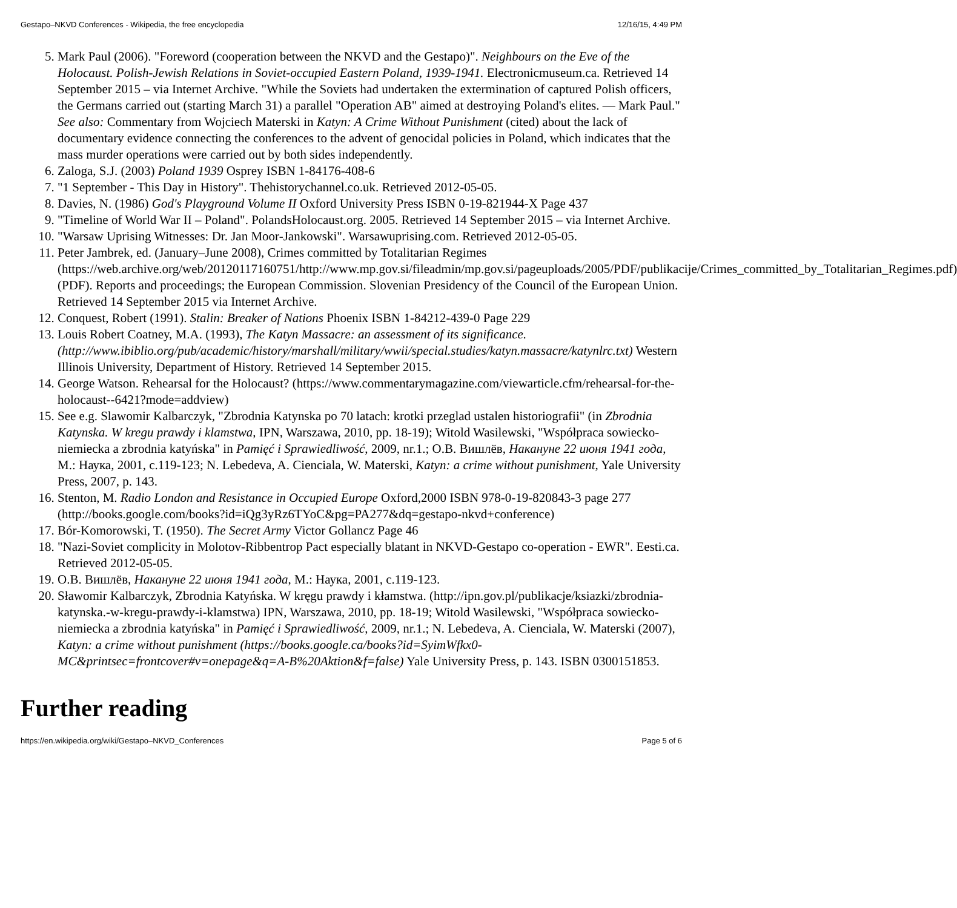Gestapo–NKVD Conferences - Wikipedia, the free encyclopedia 12/16/15, 4:49 PM
5. Mark Paul (2006). "Foreword (cooperation between the NKVD and the Gestapo)". Neighbours on the Eve of the Holocaust. Polish-Jewish Relations in Soviet-occupied Eastern Poland, 1939-1941. Electronicmuseum.ca. Retrieved 14 September 2015 – via Internet Archive. "While the Soviets had undertaken the extermination of captured Polish officers, the Germans carried out (starting March 31) a parallel "Operation AB" aimed at destroying Poland's elites. — Mark Paul." See also: Commentary from Wojciech Materski in Katyn: A Crime Without Punishment (cited) about the lack of documentary evidence connecting the conferences to the advent of genocidal policies in Poland, which indicates that the mass murder operations were carried out by both sides independently.
6. Zaloga, S.J. (2003) Poland 1939 Osprey ISBN 1-84176-408-6
7. "1 September - This Day in History". Thehistorychannel.co.uk. Retrieved 2012-05-05.
8. Davies, N. (1986) God's Playground Volume II Oxford University Press ISBN 0-19-821944-X Page 437
9. "Timeline of World War II – Poland". PolandsHolocaust.org. 2005. Retrieved 14 September 2015 – via Internet Archive.
10. "Warsaw Uprising Witnesses: Dr. Jan Moor-Jankowski". Warsawuprising.com. Retrieved 2012-05-05.
11. Peter Jambrek, ed. (January–June 2008), Crimes committed by Totalitarian Regimes (https://web.archive.org/web/20120117160751/http://www.mp.gov.si/fileadmin/mp.gov.si/pageuploads/2005/PDF/publikacije/Crimes_committed_by_Totalitarian_Regimes.pdf) (PDF). Reports and proceedings; the European Commission. Slovenian Presidency of the Council of the European Union. Retrieved 14 September 2015 via Internet Archive.
12. Conquest, Robert (1991). Stalin: Breaker of Nations Phoenix ISBN 1-84212-439-0 Page 229
13. Louis Robert Coatney, M.A. (1993), The Katyn Massacre: an assessment of its significance. (http://www.ibiblio.org/pub/academic/history/marshall/military/wwii/special.studies/katyn.massacre/katynlrc.txt) Western Illinois University, Department of History. Retrieved 14 September 2015.
14. George Watson. Rehearsal for the Holocaust? (https://www.commentarymagazine.com/viewarticle.cfm/rehearsal-for-the-holocaust--6421?mode=addview)
15. See e.g. Slawomir Kalbarczyk, "Zbrodnia Katynska po 70 latach: krotki przeglad ustalen historiografii" (in Zbrodnia Katynska. W kregu prawdy i klamstwa, IPN, Warszawa, 2010, pp. 18-19); Witold Wasilewski, "Współpraca sowiecko-niemiecka a zbrodnia katyńska" in Pamięć i Sprawiedliwość, 2009, nr.1.; О.В. Вишлёв, Накануне 22 июня 1941 года, М.: Наука, 2001, с.119-123; N. Lebedeva, A. Cienciala, W. Materski, Katyn: a crime without punishment, Yale University Press, 2007, p. 143.
16. Stenton, M. Radio London and Resistance in Occupied Europe Oxford,2000 ISBN 978-0-19-820843-3 page 277 (http://books.google.com/books?id=iQg3yRz6TYoC&pg=PA277&dq=gestapo-nkvd+conference)
17. Bór-Komorowski, T. (1950). The Secret Army Victor Gollancz Page 46
18. "Nazi-Soviet complicity in Molotov-Ribbentrop Pact especially blatant in NKVD-Gestapo co-operation - EWR". Eesti.ca. Retrieved 2012-05-05.
19. О.В. Вишлёв, Накануне 22 июня 1941 года, М.: Наука, 2001, с.119-123.
20. Sławomir Kalbarczyk, Zbrodnia Katyńska. W kręgu prawdy i kłamstwa. (http://ipn.gov.pl/publikacje/ksiazki/zbrodnia-katynska.-w-kregu-prawdy-i-klamstwa) IPN, Warszawa, 2010, pp. 18-19; Witold Wasilewski, "Współpraca sowiecko-niemiecka a zbrodnia katyńska" in Pamięć i Sprawiedliwość, 2009, nr.1.; N. Lebedeva, A. Cienciala, W. Materski (2007), Katyn: a crime without punishment (https://books.google.ca/books?id=SyimWfkx0-MC&printsec=frontcover#v=onepage&q=A-B%20Aktion&f=false) Yale University Press, p. 143. ISBN 0300151853.
Further reading
https://en.wikipedia.org/wiki/Gestapo–NKVD_Conferences Page 5 of 6